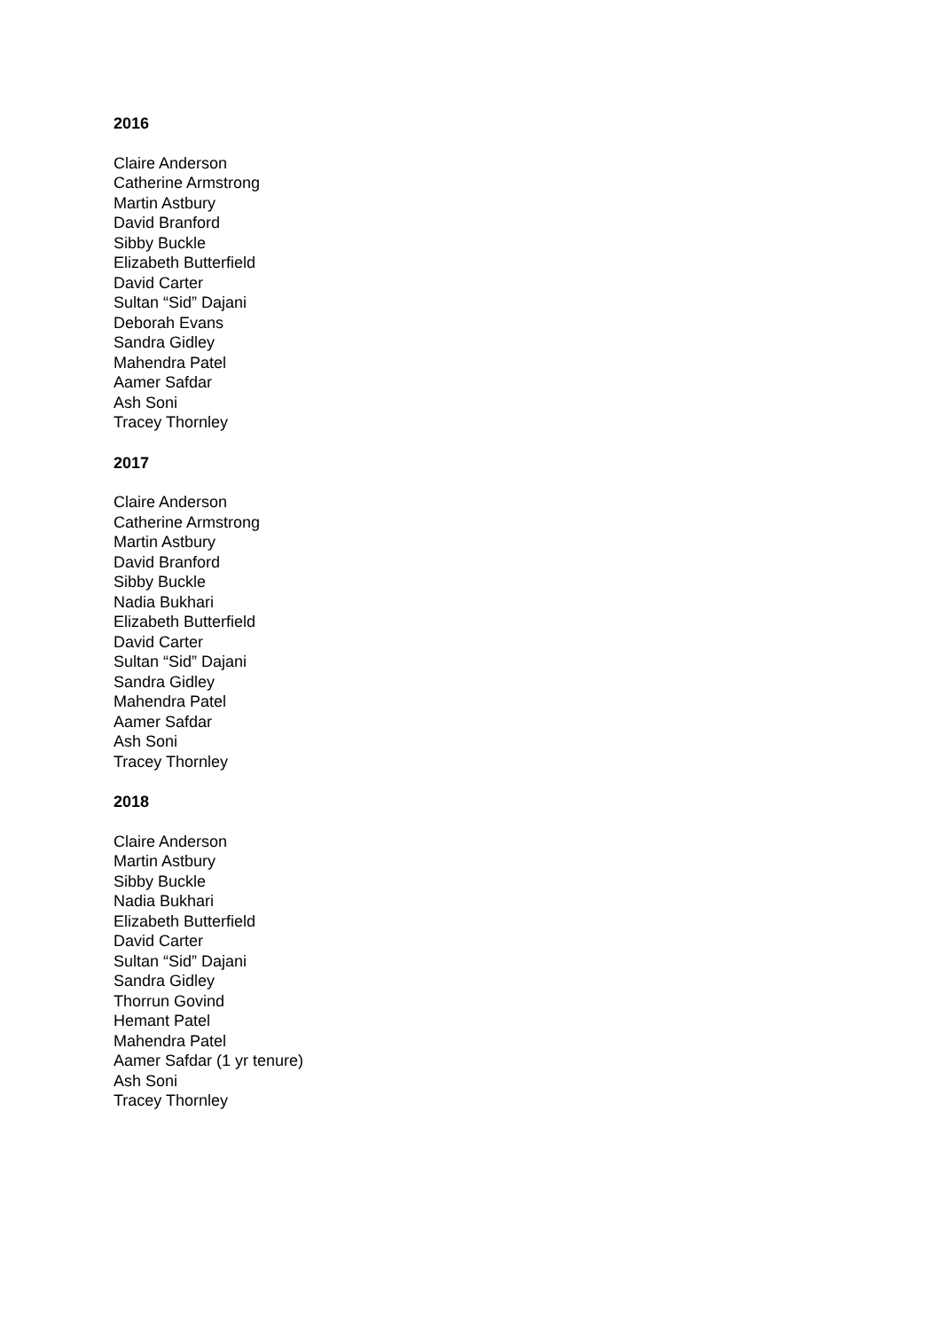2016
Claire Anderson
Catherine Armstrong
Martin Astbury
David Branford
Sibby Buckle
Elizabeth Butterfield
David Carter
Sultan “Sid” Dajani
Deborah Evans
Sandra Gidley
Mahendra Patel
Aamer Safdar
Ash Soni
Tracey Thornley
2017
Claire Anderson
Catherine Armstrong
Martin Astbury
David Branford
Sibby Buckle
Nadia Bukhari
Elizabeth Butterfield
David Carter
Sultan “Sid” Dajani
Sandra Gidley
Mahendra Patel
Aamer Safdar
Ash Soni
Tracey Thornley
2018
Claire Anderson
Martin Astbury
Sibby Buckle
Nadia Bukhari
Elizabeth Butterfield
David Carter
Sultan “Sid” Dajani
Sandra Gidley
Thorrun Govind
Hemant Patel
Mahendra Patel
Aamer Safdar (1 yr tenure)
Ash Soni
Tracey Thornley